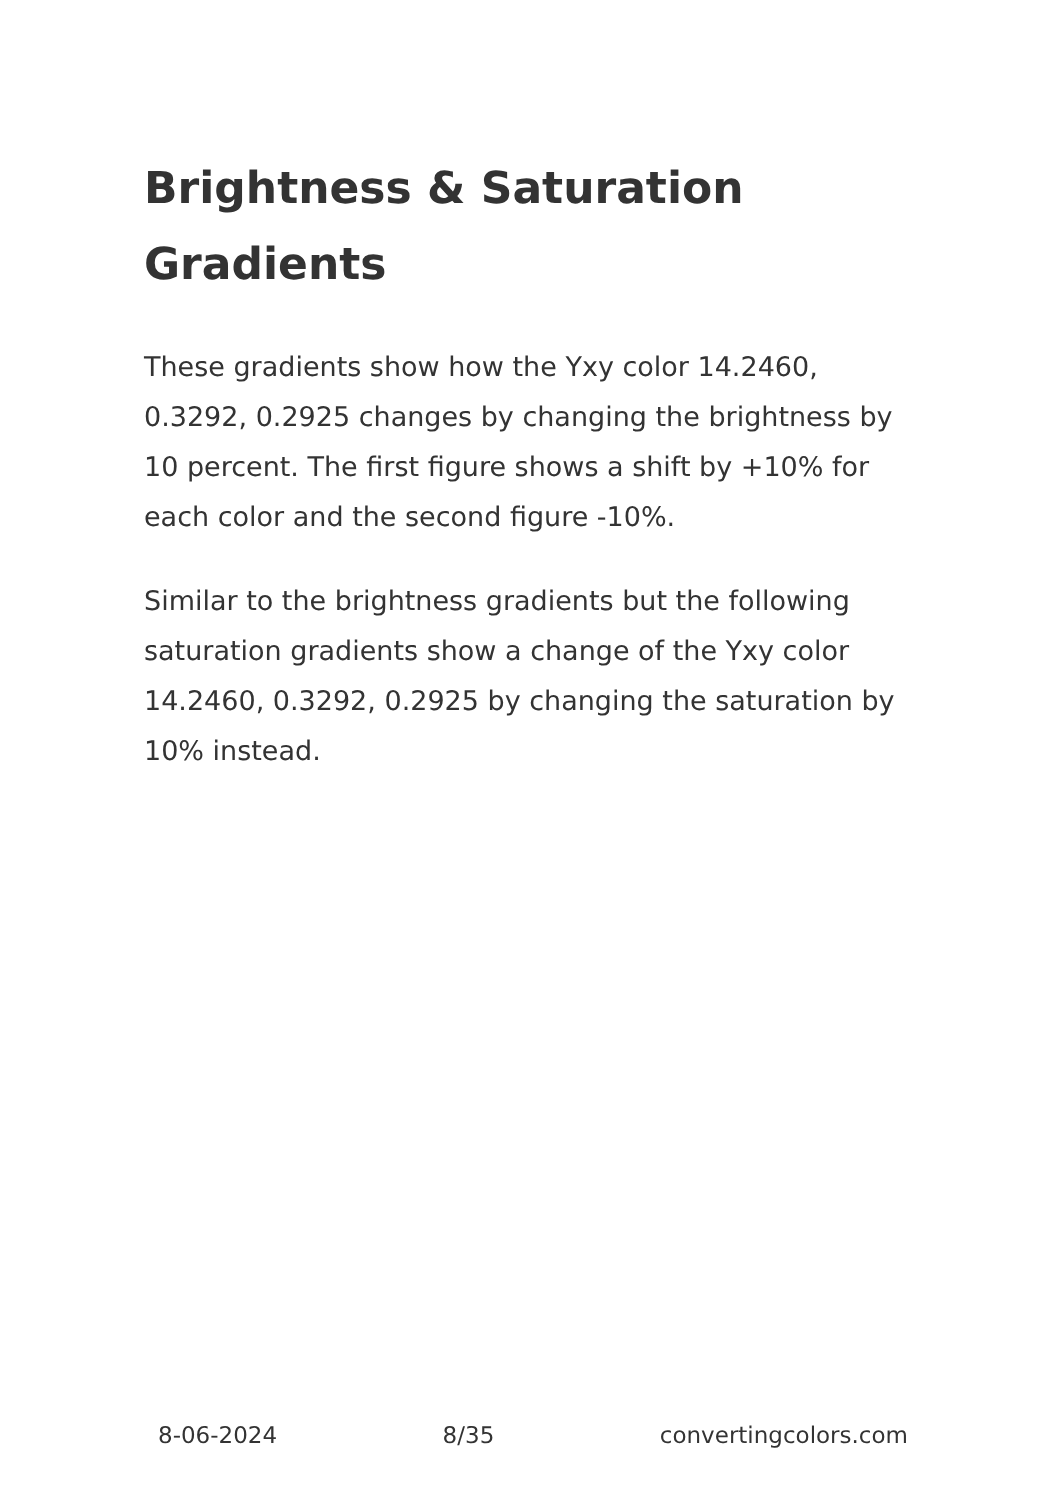Brightness & Saturation Gradients
These gradients show how the Yxy color 14.2460, 0.3292, 0.2925 changes by changing the brightness by 10 percent. The first figure shows a shift by +10% for each color and the second figure -10%.
Similar to the brightness gradients but the following saturation gradients show a change of the Yxy color 14.2460, 0.3292, 0.2925 by changing the saturation by 10% instead.
8-06-2024 8/35 convertingcolors.com